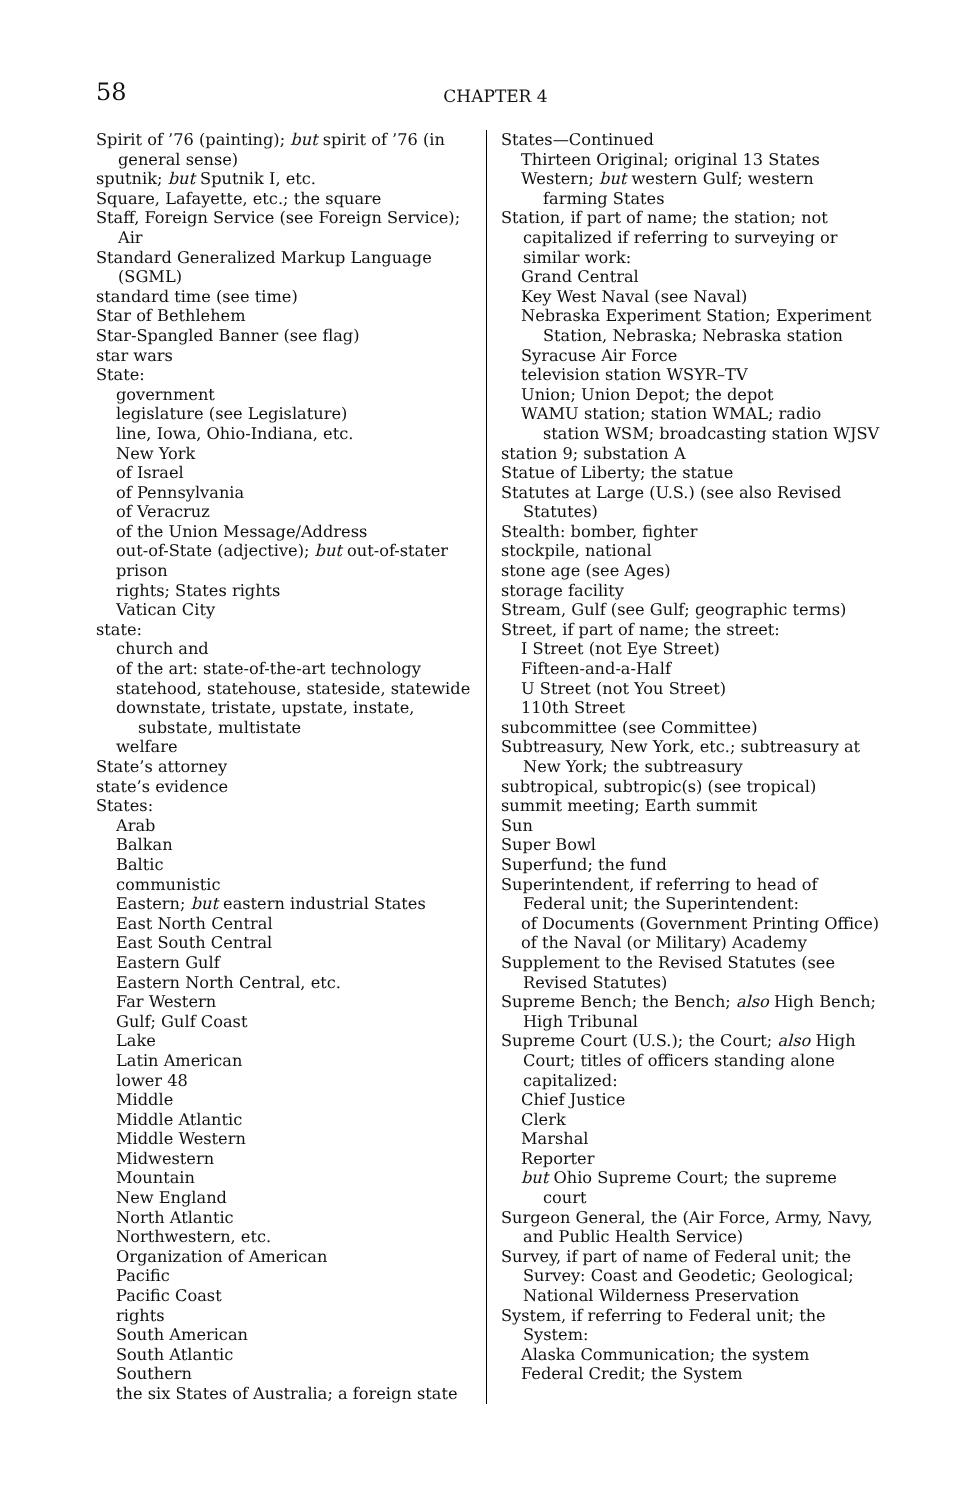58
CHAPTER 4
Spirit of ’76 (painting); but spirit of ’76 (in general sense)
sputnik; but Sputnik I, etc.
Square, Lafayette, etc.; the square
Staff, Foreign Service (see Foreign Service); Air
Standard Generalized Markup Language (SGML)
standard time (see time)
Star of Bethlehem
Star-Spangled Banner (see flag)
star wars
State:
government
legislature (see Legislature)
line, Iowa, Ohio-Indiana, etc.
New York
of Israel
of Pennsylvania
of Veracruz
of the Union Message/Address
out-of-State (adjective); but out-of-stater
prison
rights; States rights
Vatican City
state:
church and
of the art: state-of-the-art technology
statehood, statehouse, stateside, statewide
downstate, tristate, upstate, instate, substate, multistate
welfare
State’s attorney
state’s evidence
States:
Arab
Balkan
Baltic
communistic
Eastern; but eastern industrial States
East North Central
East South Central
Eastern Gulf
Eastern North Central, etc.
Far Western
Gulf; Gulf Coast
Lake
Latin American
lower 48
Middle
Middle Atlantic
Middle Western
Midwestern
Mountain
New England
North Atlantic
Northwestern, etc.
Organization of American
Pacific
Pacific Coast
rights
South American
South Atlantic
Southern
the six States of Australia; a foreign state
States—Continued
Thirteen Original; original 13 States
Western; but western Gulf; western farming States
Station, if part of name; the station; not capitalized if referring to surveying or similar work:
Grand Central
Key West Naval (see Naval)
Nebraska Experiment Station; Experiment Station, Nebraska; Nebraska station
Syracuse Air Force
television station WSYR–TV
Union; Union Depot; the depot
WAMU station; station WMAL; radio station WSM; broadcasting station WJSV
station 9; substation A
Statue of Liberty; the statue
Statutes at Large (U.S.) (see also Revised Statutes)
Stealth: bomber, fighter
stockpile, national
stone age (see Ages)
storage facility
Stream, Gulf (see Gulf; geographic terms)
Street, if part of name; the street:
I Street (not Eye Street)
Fifteen-and-a-Half
U Street (not You Street)
110th Street
subcommittee (see Committee)
Subtreasury, New York, etc.; subtreasury at New York; the subtreasury
subtropical, subtropic(s) (see tropical)
summit meeting; Earth summit
Sun
Super Bowl
Superfund; the fund
Superintendent, if referring to head of Federal unit; the Superintendent:
of Documents (Government Printing Office)
of the Naval (or Military) Academy
Supplement to the Revised Statutes (see Revised Statutes)
Supreme Bench; the Bench; also High Bench; High Tribunal
Supreme Court (U.S.); the Court; also High Court; titles of officers standing alone capitalized:
Chief Justice
Clerk
Marshal
Reporter
but Ohio Supreme Court; the supreme court
Surgeon General, the (Air Force, Army, Navy, and Public Health Service)
Survey, if part of name of Federal unit; the Survey: Coast and Geodetic; Geological; National Wilderness Preservation
System, if referring to Federal unit; the System:
Alaska Communication; the system
Federal Credit; the System